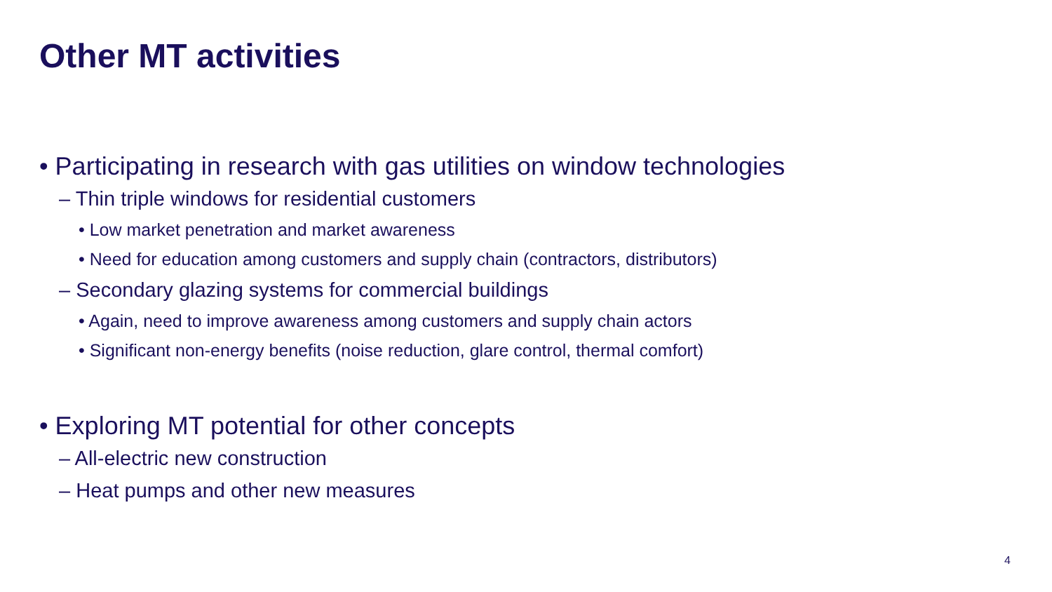Other MT activities
• Participating in research with gas utilities on window technologies
– Thin triple windows for residential customers
• Low market penetration and market awareness
• Need for education among customers and supply chain (contractors, distributors)
– Secondary glazing systems for commercial buildings
• Again, need to improve awareness among customers and supply chain actors
• Significant non-energy benefits (noise reduction, glare control, thermal comfort)
• Exploring MT potential for other concepts
– All-electric new construction
– Heat pumps and other new measures
4